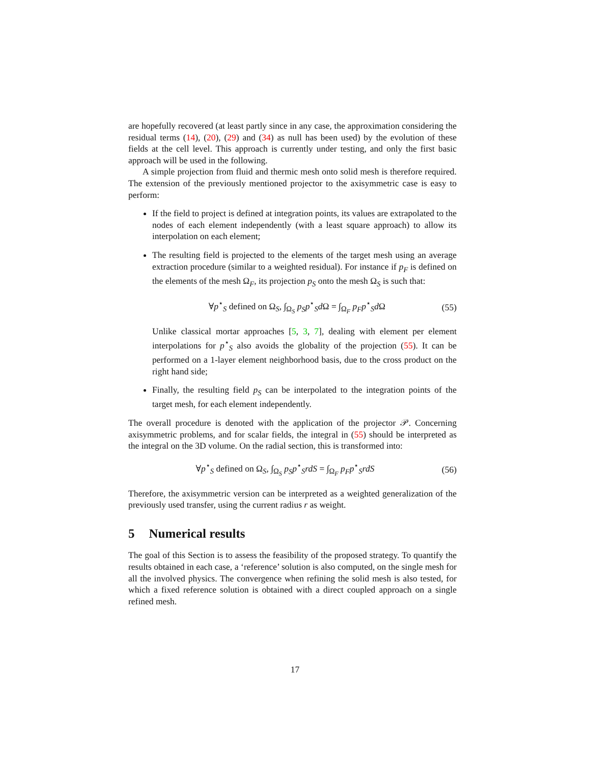are hopefully recovered (at least partly since in any case, the approximation considering the residual terms (14), (20), (29) and (34) as null has been used) by the evolution of these fields at the cell level. This approach is currently under testing, and only the first basic approach will be used in the following.
A simple projection from fluid and thermic mesh onto solid mesh is therefore required. The extension of the previously mentioned projector to the axisymmetric case is easy to perform:
If the field to project is defined at integration points, its values are extrapolated to the nodes of each element independently (with a least square approach) to allow its interpolation on each element;
The resulting field is projected to the elements of the target mesh using an average extraction procedure (similar to a weighted residual). For instance if p<sub>F</sub> is defined on the elements of the mesh Ω<sub>F</sub>, its projection p<sub>S</sub> onto the mesh Ω<sub>S</sub> is such that:
∀p<sup>⋆</sup><sub>S</sub> defined on Ω<sub>S</sub>, ∫<sub>Ω<sub>S</sub></sub> p<sub>S</sub>p<sup>⋆</sup><sub>S</sub>d Ω = ∫<sub>Ω<sub>F</sub></sub> p<sub>F</sub>p<sup>⋆</sup><sub>S</sub>d Ω (55)
Unlike classical mortar approaches [5, 3, 7], dealing with element per element interpolations for p<sup>⋆</sup><sub>S</sub> also avoids the globality of the projection (55). It can be performed on a 1-layer element neighborhood basis, due to the cross product on the right hand side;
Finally, the resulting field p<sub>S</sub> can be interpolated to the integration points of the target mesh, for each element independently.
The overall procedure is denoted with the application of the projector 𝒫. Concerning axisymmetric problems, and for scalar fields, the integral in (55) should be interpreted as the integral on the 3D volume. On the radial section, this is transformed into:
∀p<sup>⋆</sup><sub>S</sub> defined on Ω<sub>S</sub>, ∫<sub>Ω<sub>S</sub></sub> p<sub>S</sub>p<sup>⋆</sup><sub>S</sub>rdS = ∫<sub>Ω<sub>F</sub></sub> p<sub>F</sub>p<sup>⋆</sup><sub>S</sub>rdS (56)
Therefore, the axisymmetric version can be interpreted as a weighted generalization of the previously used transfer, using the current radius r as weight.
5 Numerical results
The goal of this Section is to assess the feasibility of the proposed strategy. To quantify the results obtained in each case, a ‘reference’ solution is also computed, on the single mesh for all the involved physics. The convergence when refining the solid mesh is also tested, for which a fixed reference solution is obtained with a direct coupled approach on a single refined mesh.
17